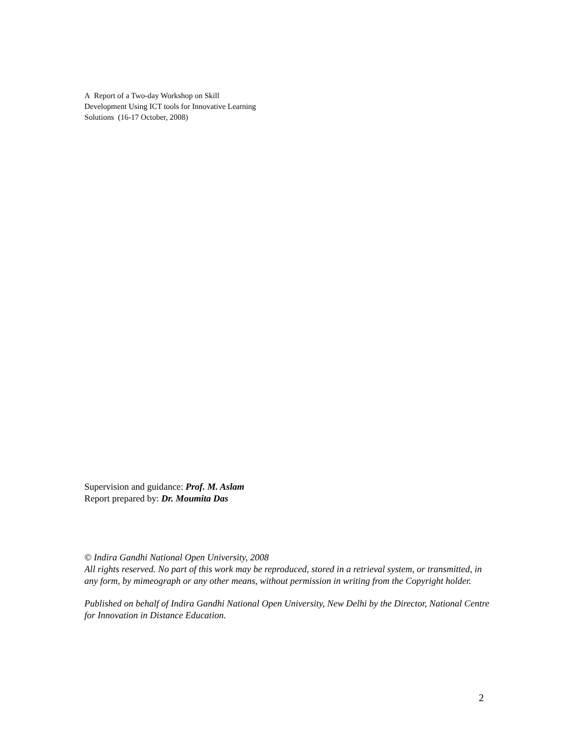A Report of a Two-day Workshop on Skill
Development Using ICT tools for Innovative Learning
Solutions (16-17 October, 2008)
Supervision and guidance: Prof. M. Aslam
Report prepared by: Dr. Moumita Das
© Indira Gandhi National Open University, 2008
All rights reserved. No part of this work may be reproduced, stored in a retrieval system, or transmitted, in any form, by mimeograph or any other means, without permission in writing from the Copyright holder.
Published on behalf of Indira Gandhi National Open University, New Delhi by the Director, National Centre for Innovation in Distance Education.
2